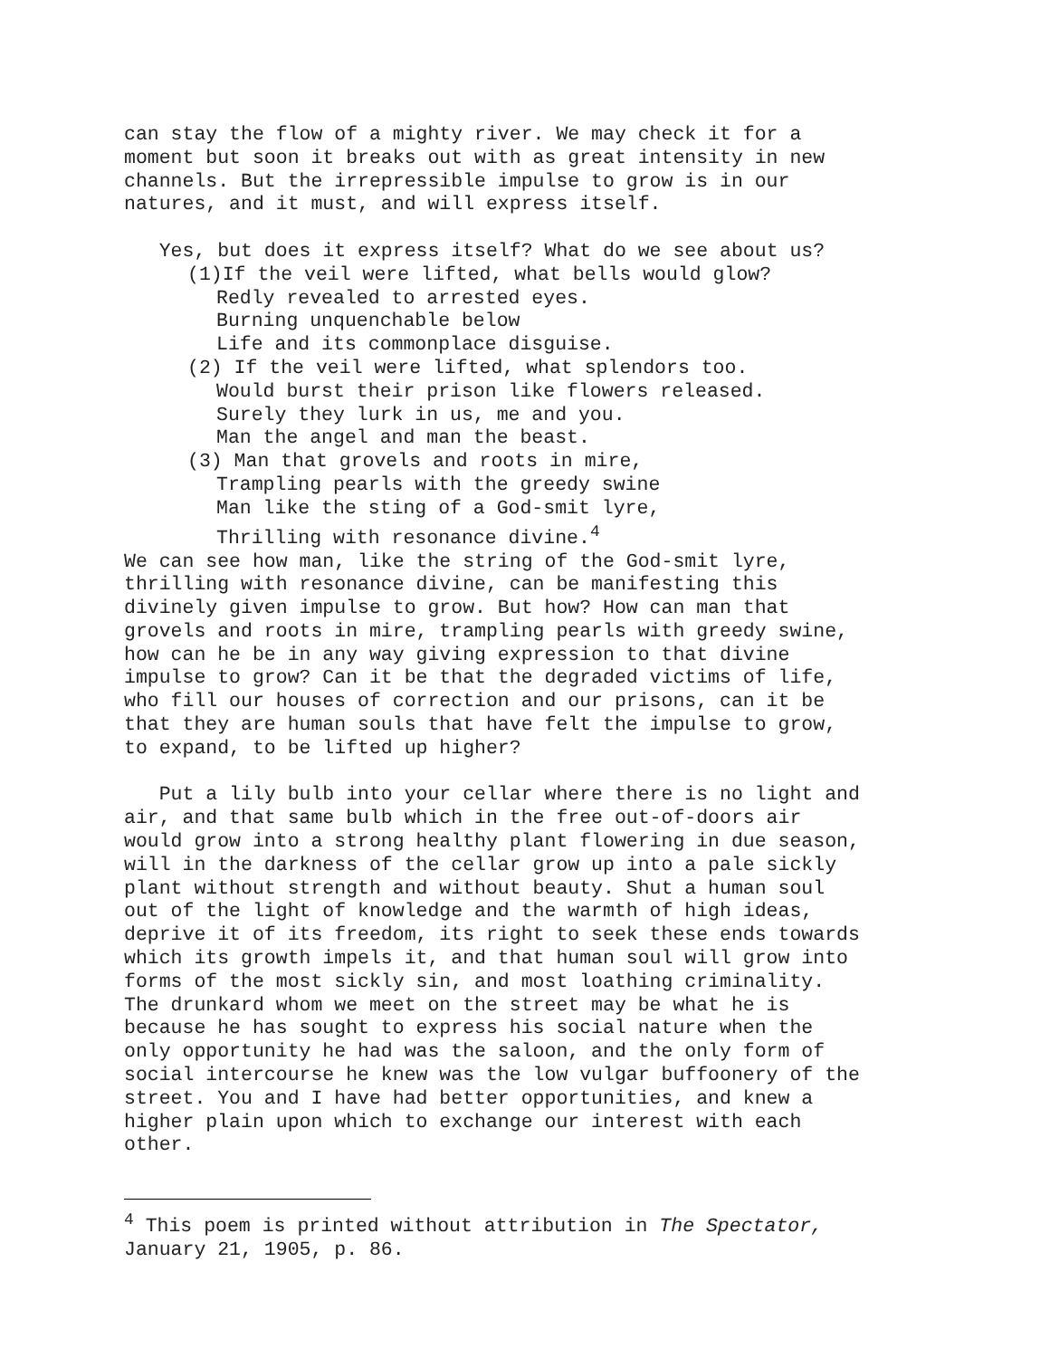can stay the flow of a mighty river. We may check it for a moment but soon it breaks out with as great intensity in new channels. But the irrepressible impulse to grow is in our natures, and it must, and will express itself.
Yes, but does it express itself? What do we see about us?
(1)If the veil were lifted, what bells would glow?
Redly revealed to arrested eyes.
Burning unquenchable below
Life and its commonplace disguise.
(2) If the veil were lifted, what splendors too.
Would burst their prison like flowers released.
Surely they lurk in us, me and you.
Man the angel and man the beast.
(3) Man that grovels and roots in mire,
Trampling pearls with the greedy swine
Man like the sting of a God-smit lyre,
Thrilling with resonance divine.<sup>4</sup>
We can see how man, like the string of the God-smit lyre, thrilling with resonance divine, can be manifesting this divinely given impulse to grow. But how? How can man that grovels and roots in mire, trampling pearls with greedy swine, how can he be in any way giving expression to that divine impulse to grow? Can it be that the degraded victims of life, who fill our houses of correction and our prisons, can it be that they are human souls that have felt the impulse to grow, to expand, to be lifted up higher?
Put a lily bulb into your cellar where there is no light and air, and that same bulb which in the free out-of-doors air would grow into a strong healthy plant flowering in due season, will in the darkness of the cellar grow up into a pale sickly plant without strength and without beauty. Shut a human soul out of the light of knowledge and the warmth of high ideas, deprive it of its freedom, its right to seek these ends towards which its growth impels it, and that human soul will grow into forms of the most sickly sin, and most loathing criminality. The drunkard whom we meet on the street may be what he is because he has sought to express his social nature when the only opportunity he had was the saloon, and the only form of social intercourse he knew was the low vulgar buffoonery of the street. You and I have had better opportunities, and knew a higher plain upon which to exchange our interest with each other.
<sup>4</sup> This poem is printed without attribution in The Spectator, January 21, 1905, p. 86.